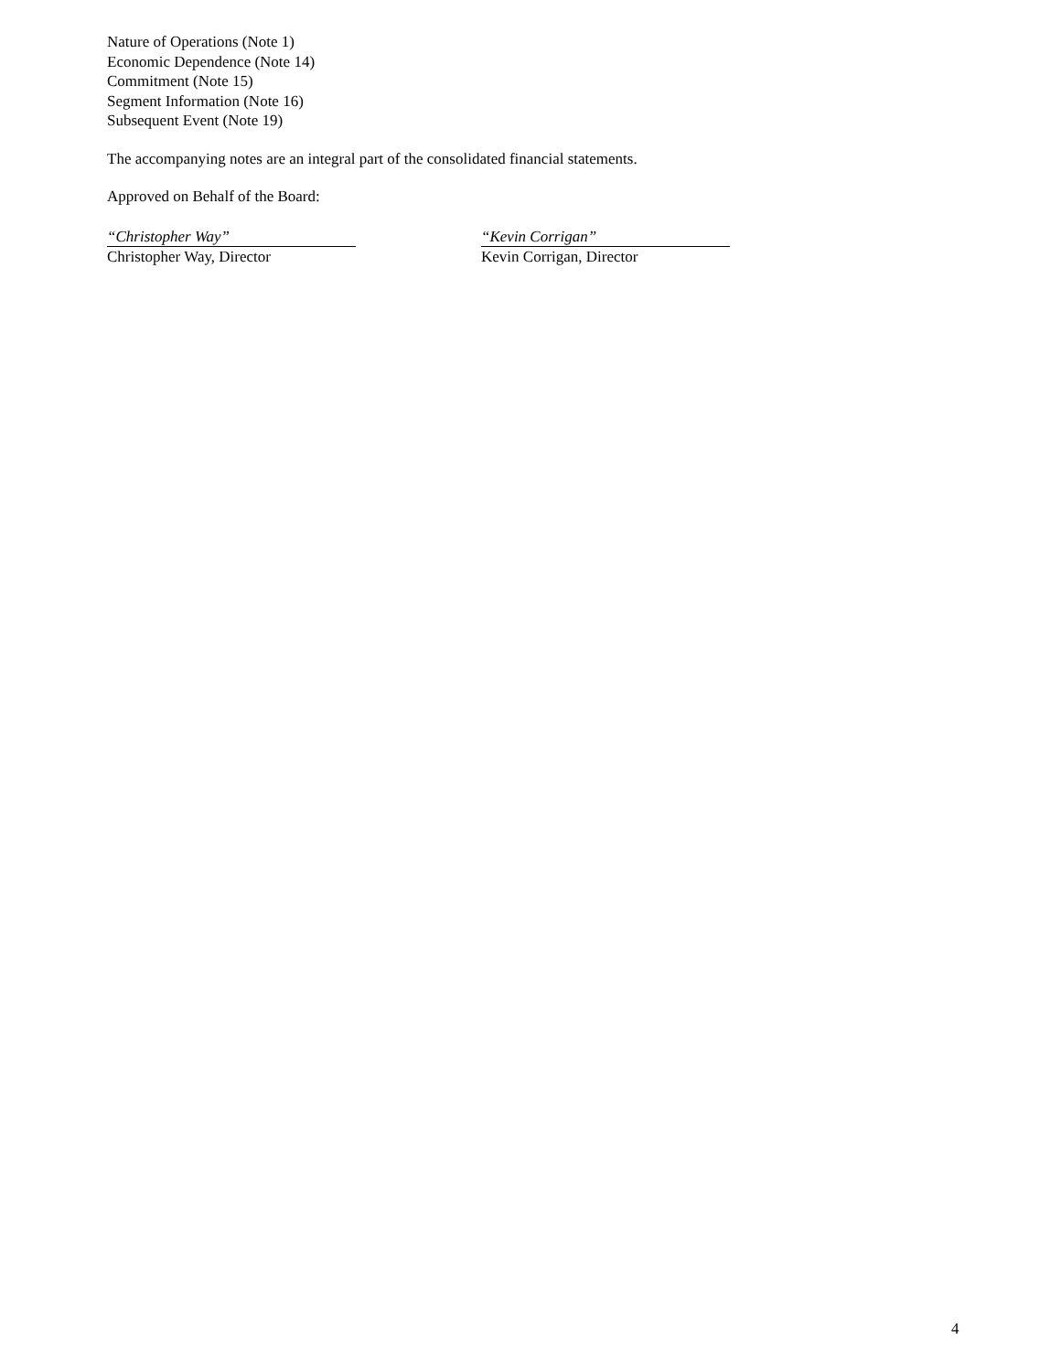Nature of Operations (Note 1)
Economic Dependence (Note 14)
Commitment (Note 15)
Segment Information (Note 16)
Subsequent Event (Note 19)
The accompanying notes are an integral part of the consolidated financial statements.
Approved on Behalf of the Board:
“Christopher Way”
Christopher Way, Director
“Kevin Corrigan”
Kevin Corrigan, Director
4